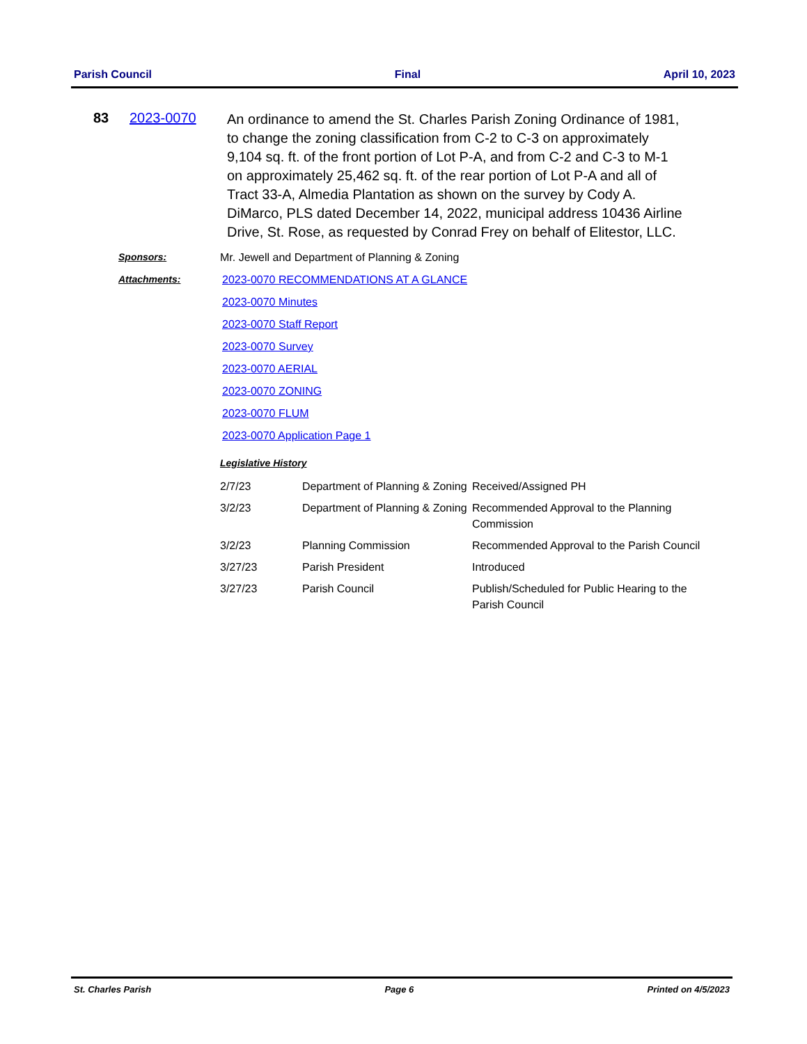Parish Council Final April 10, 2023
83 2023-0070
An ordinance to amend the St. Charles Parish Zoning Ordinance of 1981, to change the zoning classification from C-2 to C-3 on approximately 9,104 sq. ft. of the front portion of Lot P-A, and from C-2 and C-3 to M-1 on approximately 25,462 sq. ft. of the rear portion of Lot P-A and all of Tract 33-A, Almedia Plantation as shown on the survey by Cody A. DiMarco, PLS dated December 14, 2022, municipal address 10436 Airline Drive, St. Rose, as requested by Conrad Frey on behalf of Elitestor, LLC.
Sponsors: Mr. Jewell and Department of Planning & Zoning
Attachments: 2023-0070 RECOMMENDATIONS AT A GLANCE
2023-0070 Minutes
2023-0070 Staff Report
2023-0070 Survey
2023-0070 AERIAL
2023-0070 ZONING
2023-0070 FLUM
2023-0070 Application Page 1
Legislative History
| 2/7/23 | Department of Planning & Zoning | Received/Assigned PH |
| 3/2/23 | Department of Planning & Zoning | Recommended Approval to the Planning Commission |
| 3/2/23 | Planning Commission | Recommended Approval to the Parish Council |
| 3/27/23 | Parish President | Introduced |
| 3/27/23 | Parish Council | Publish/Scheduled for Public Hearing to the Parish Council |
St. Charles Parish Page 6 Printed on 4/5/2023